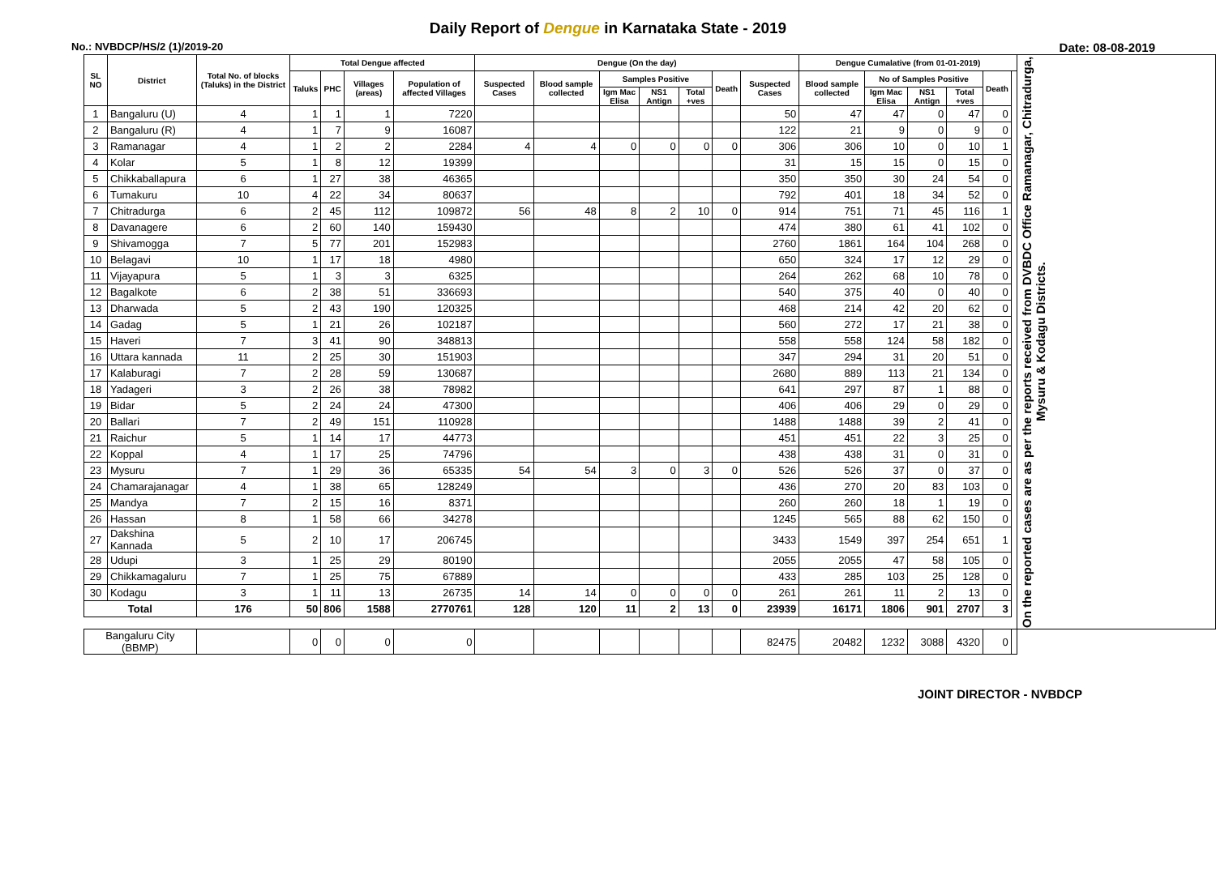Daily Report of Dengue in Karnataka State - 2019
No.: NVBDCP/HS/2 (1)/2019-20 Date: 08-08-2019
| SL NO | District | Total No. of blocks (Taluks) in the District | Total Dengue affected | | | | Dengue (On the day) | | | | | | | Dengue Cumalative (from 01-01-2019) | | | | | | On the reported cases are as per the reports received from DVBDC Office Ramanagar, Chitradurga, Mysuru & Kodagu Districts. |
| --- | --- | --- | --- | --- | --- | --- | --- | --- | --- | --- | --- | --- | --- | --- | --- | --- | --- | --- | --- | --- |
| | | | Taluks | PHC | Villages (areas) | Population of affected Villages | Suspected Cases | Blood sample collected | Samples Positive | | | Death | Suspected Cases | Blood sample collected | No of Samples Positive | | | Death | | |
| | | | | | | | | | Igm Mac Elisa | NS1 Antign | Total +ves | | | | Igm Mac Elisa | NS1 Antign | Total +ves | | | |
| 1 | Bangaluru (U) | 4 | 1 | 1 | 1 | 7220 | | | | | | | 50 | 47 | 47 | 0 | 47 | 0 | | |
| 2 | Bangaluru (R) | 4 | 1 | 7 | 9 | 16087 | | | | | | | 122 | 21 | 9 | 0 | 9 | 0 | | |
| 3 | Ramanagar | 4 | 1 | 2 | 2 | 2284 | 4 | 4 | 0 | 0 | 0 | 0 | 306 | 306 | 10 | 0 | 10 | 1 | | |
| 4 | Kolar | 5 | 1 | 8 | 12 | 19399 | | | | | | | 31 | 15 | 15 | 0 | 15 | 0 | | |
| 5 | Chikkaballapura | 6 | 1 | 27 | 38 | 46365 | | | | | | | 350 | 350 | 30 | 24 | 54 | 0 | | |
| 6 | Tumakuru | 10 | 4 | 22 | 34 | 80637 | | | | | | | 792 | 401 | 18 | 34 | 52 | 0 | | |
| 7 | Chitradurga | 6 | 2 | 45 | 112 | 109872 | 56 | 48 | 8 | 2 | 10 | 0 | 914 | 751 | 71 | 45 | 116 | 1 | | |
| 8 | Davanagere | 6 | 2 | 60 | 140 | 159430 | | | | | | | 474 | 380 | 61 | 41 | 102 | 0 | | |
| 9 | Shivamogga | 7 | 5 | 77 | 201 | 152983 | | | | | | | 2760 | 1861 | 164 | 104 | 268 | 0 | | |
| 10 | Belagavi | 10 | 1 | 17 | 18 | 4980 | | | | | | | 650 | 324 | 17 | 12 | 29 | 0 | | |
| 11 | Vijayapura | 5 | 1 | 3 | 3 | 6325 | | | | | | | 264 | 262 | 68 | 10 | 78 | 0 | | |
| 12 | Bagalkote | 6 | 2 | 38 | 51 | 336693 | | | | | | | 540 | 375 | 40 | 0 | 40 | 0 | | |
| 13 | Dharwada | 5 | 2 | 43 | 190 | 120325 | | | | | | | 468 | 214 | 42 | 20 | 62 | 0 | | |
| 14 | Gadag | 5 | 1 | 21 | 26 | 102187 | | | | | | | 560 | 272 | 17 | 21 | 38 | 0 | | |
| 15 | Haveri | 7 | 3 | 41 | 90 | 348813 | | | | | | | 558 | 558 | 124 | 58 | 182 | 0 | | |
| 16 | Uttara kannada | 11 | 2 | 25 | 30 | 151903 | | | | | | | 347 | 294 | 31 | 20 | 51 | 0 | | |
| 17 | Kalaburagi | 7 | 2 | 28 | 59 | 130687 | | | | | | | 2680 | 889 | 113 | 21 | 134 | 0 | | |
| 18 | Yadageri | 3 | 2 | 26 | 38 | 78982 | | | | | | | 641 | 297 | 87 | 1 | 88 | 0 | | |
| 19 | Bidar | 5 | 2 | 24 | 24 | 47300 | | | | | | | 406 | 406 | 29 | 0 | 29 | 0 | | |
| 20 | Ballari | 7 | 2 | 49 | 151 | 110928 | | | | | | | 1488 | 1488 | 39 | 2 | 41 | 0 | | |
| 21 | Raichur | 5 | 1 | 14 | 17 | 44773 | | | | | | | 451 | 451 | 22 | 3 | 25 | 0 | | |
| 22 | Koppal | 4 | 1 | 17 | 25 | 74796 | | | | | | | 438 | 438 | 31 | 0 | 31 | 0 | | |
| 23 | Mysuru | 7 | 1 | 29 | 36 | 65335 | 54 | 54 | 3 | 0 | 3 | 0 | 526 | 526 | 37 | 0 | 37 | 0 | | |
| 24 | Chamarajanagar | 4 | 1 | 38 | 65 | 128249 | | | | | | | 436 | 270 | 20 | 83 | 103 | 0 | | |
| 25 | Mandya | 7 | 2 | 15 | 16 | 8371 | | | | | | | 260 | 260 | 18 | 1 | 19 | 0 | | |
| 26 | Hassan | 8 | 1 | 58 | 66 | 34278 | | | | | | | 1245 | 565 | 88 | 62 | 150 | 0 | | |
| 27 | Dakshina Kannada | 5 | 2 | 10 | 17 | 206745 | | | | | | | 3433 | 1549 | 397 | 254 | 651 | 1 | | |
| 28 | Udupi | 3 | 1 | 25 | 29 | 80190 | | | | | | | 2055 | 2055 | 47 | 58 | 105 | 0 | | |
| 29 | Chikkamagaluru | 7 | 1 | 25 | 75 | 67889 | | | | | | | 433 | 285 | 103 | 25 | 128 | 0 | | |
| 30 | Kodagu | 3 | 1 | 11 | 13 | 26735 | 14 | 14 | 0 | 0 | 0 | 0 | 261 | 261 | 11 | 2 | 13 | 0 | | |
| Total | | 176 | 50 | 806 | 1588 | 2770761 | 128 | 120 | 11 | 2 | 13 | 0 | 23939 | 16171 | 1806 | 901 | 2707 | 3 | | |
| Bangaluru City (BBMP) | | | 0 | 0 | 0 | 0 | | | | | | | 82475 | 20482 | 1232 | 3088 | 4320 | 0 | | |
JOINT DIRECTOR - NVBDCP